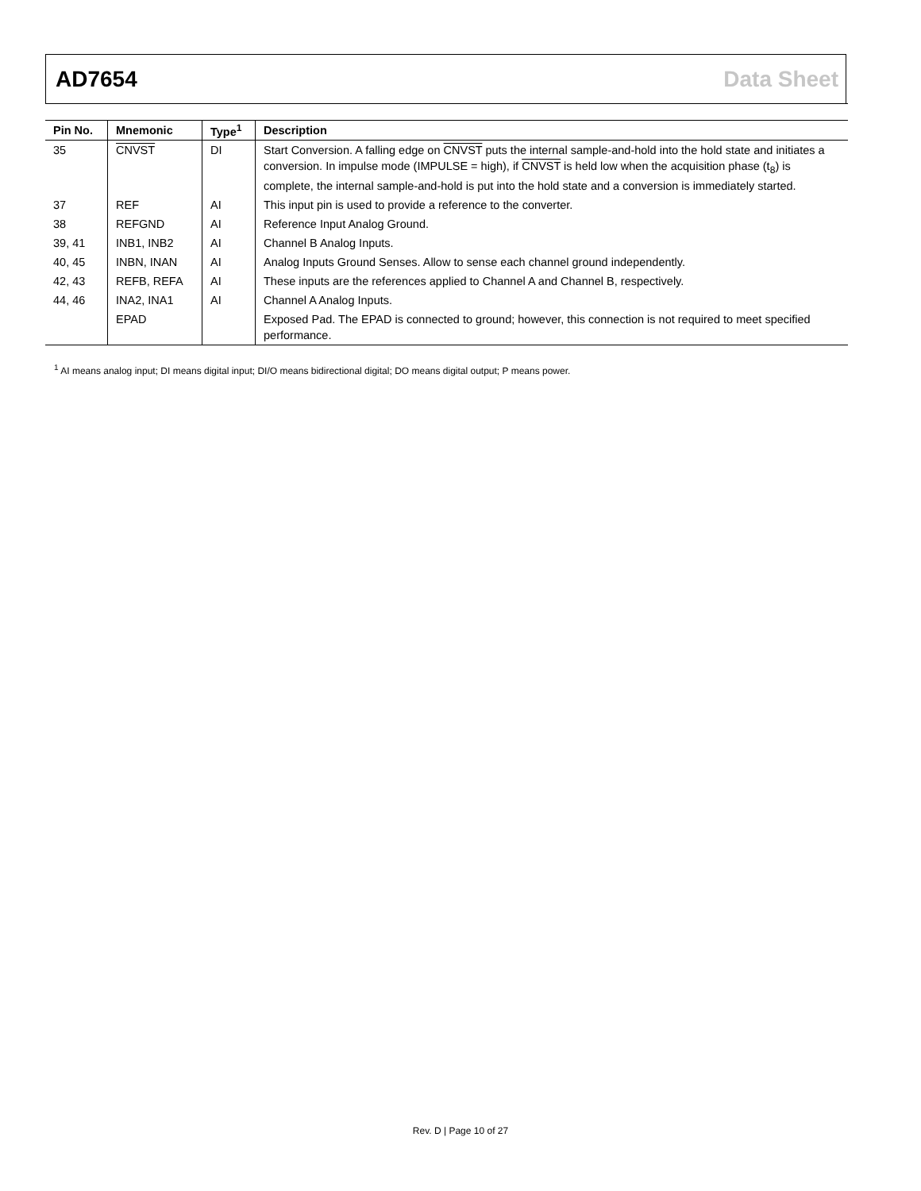AD7654 Data Sheet
| Pin No. | Mnemonic | Type<sup>1</sup> | Description |
| --- | --- | --- | --- |
| 35 | CNVST | DI | Start Conversion. A falling edge on CNVST puts the internal sample-and-hold into the hold state and initiates a conversion. In impulse mode (IMPULSE = high), if CNVST is held low when the acquisition phase (t<sub>8</sub>) is complete, the internal sample-and-hold is put into the hold state and a conversion is immediately started. |
| 37 | REF | AI | This input pin is used to provide a reference to the converter. |
| 38 | REFGND | AI | Reference Input Analog Ground. |
| 39, 41 | INB1, INB2 | AI | Channel B Analog Inputs. |
| 40, 45 | INBN, INAN | AI | Analog Inputs Ground Senses. Allow to sense each channel ground independently. |
| 42, 43 | REFB, REFA | AI | These inputs are the references applied to Channel A and Channel B, respectively. |
| 44, 46 | INA2, INA1 | AI | Channel A Analog Inputs. |
| | EPAD | | Exposed Pad. The EPAD is connected to ground; however, this connection is not required to meet specified performance. |
<sup>1</sup> AI means analog input; DI means digital input; DI/O means bidirectional digital; DO means digital output; P means power.
Rev. D | Page 10 of 27